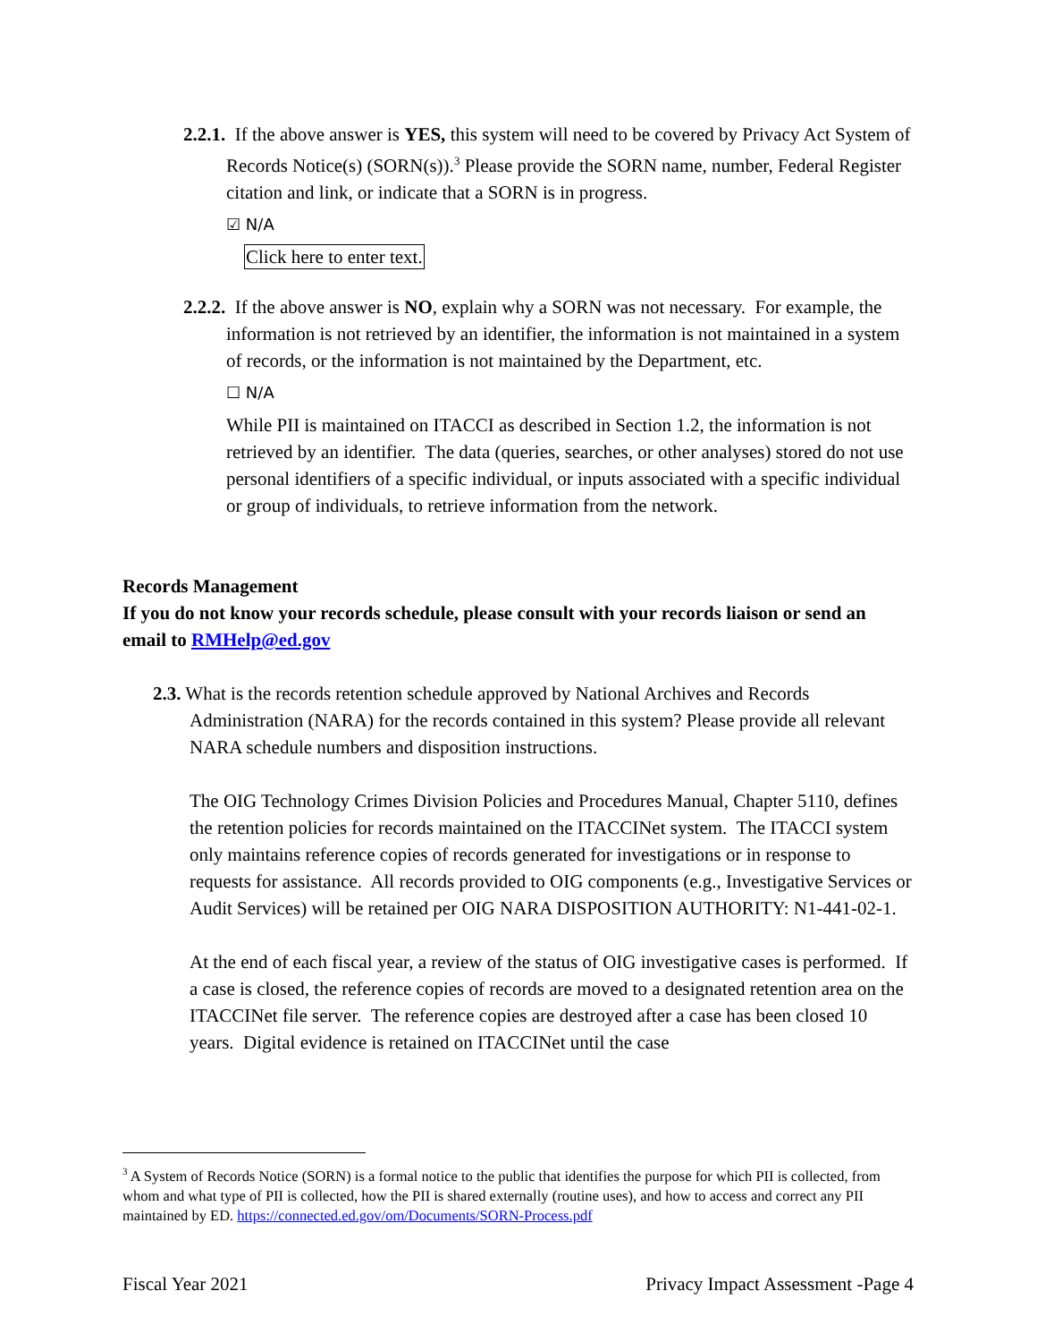2.2.1. If the above answer is YES, this system will need to be covered by Privacy Act System of Records Notice(s) (SORN(s)).<sup>3</sup> Please provide the SORN name, number, Federal Register citation and link, or indicate that a SORN is in progress.
☑ N/A
Click here to enter text.
2.2.2. If the above answer is NO, explain why a SORN was not necessary. For example, the information is not retrieved by an identifier, the information is not maintained in a system of records, or the information is not maintained by the Department, etc.
☐ N/A
While PII is maintained on ITACCI as described in Section 1.2, the information is not retrieved by an identifier. The data (queries, searches, or other analyses) stored do not use personal identifiers of a specific individual, or inputs associated with a specific individual or group of individuals, to retrieve information from the network.
Records Management
If you do not know your records schedule, please consult with your records liaison or send an email to RMHelp@ed.gov
2.3. What is the records retention schedule approved by National Archives and Records Administration (NARA) for the records contained in this system? Please provide all relevant NARA schedule numbers and disposition instructions.
The OIG Technology Crimes Division Policies and Procedures Manual, Chapter 5110, defines the retention policies for records maintained on the ITACCINet system. The ITACCI system only maintains reference copies of records generated for investigations or in response to requests for assistance. All records provided to OIG components (e.g., Investigative Services or Audit Services) will be retained per OIG NARA DISPOSITION AUTHORITY: N1-441-02-1.
At the end of each fiscal year, a review of the status of OIG investigative cases is performed. If a case is closed, the reference copies of records are moved to a designated retention area on the ITACCINet file server. The reference copies are destroyed after a case has been closed 10 years. Digital evidence is retained on ITACCINet until the case
<sup>3</sup> A System of Records Notice (SORN) is a formal notice to the public that identifies the purpose for which PII is collected, from whom and what type of PII is collected, how the PII is shared externally (routine uses), and how to access and correct any PII maintained by ED. https://connected.ed.gov/om/Documents/SORN-Process.pdf
Fiscal Year 2021 Privacy Impact Assessment -Page 4